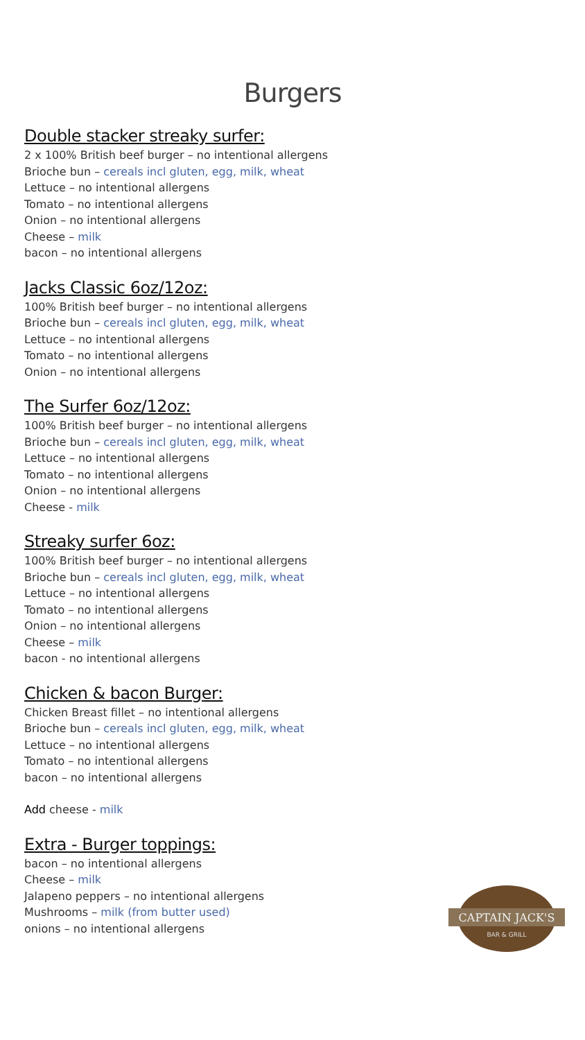Burgers
Double stacker streaky surfer:
2 x 100% British beef burger – no intentional allergens
Brioche bun – cereals incl gluten, egg, milk, wheat
Lettuce – no intentional allergens
Tomato – no intentional allergens
Onion – no intentional allergens
Cheese – milk
bacon – no intentional allergens
Jacks Classic 6oz/12oz:
100% British beef burger – no intentional allergens
Brioche bun – cereals incl gluten, egg, milk, wheat
Lettuce – no intentional allergens
Tomato – no intentional allergens
Onion – no intentional allergens
The Surfer 6oz/12oz:
100% British beef burger – no intentional allergens
Brioche bun – cereals incl gluten, egg, milk, wheat
Lettuce – no intentional allergens
Tomato – no intentional allergens
Onion – no intentional allergens
Cheese - milk
Streaky surfer 6oz:
100% British beef burger – no intentional allergens
Brioche bun – cereals incl gluten, egg, milk, wheat
Lettuce – no intentional allergens
Tomato – no intentional allergens
Onion – no intentional allergens
Cheese – milk
bacon - no intentional allergens
Chicken & bacon Burger:
Chicken Breast fillet – no intentional allergens
Brioche bun – cereals incl gluten, egg, milk, wheat
Lettuce – no intentional allergens
Tomato – no intentional allergens
bacon – no intentional allergens
Add cheese - milk
Extra - Burger toppings:
bacon – no intentional allergens
Cheese – milk
Jalapeno peppers – no intentional allergens
Mushrooms – milk (from butter used)
onions – no intentional allergens
CAPTAIN JACK'S
BAR & GRILL